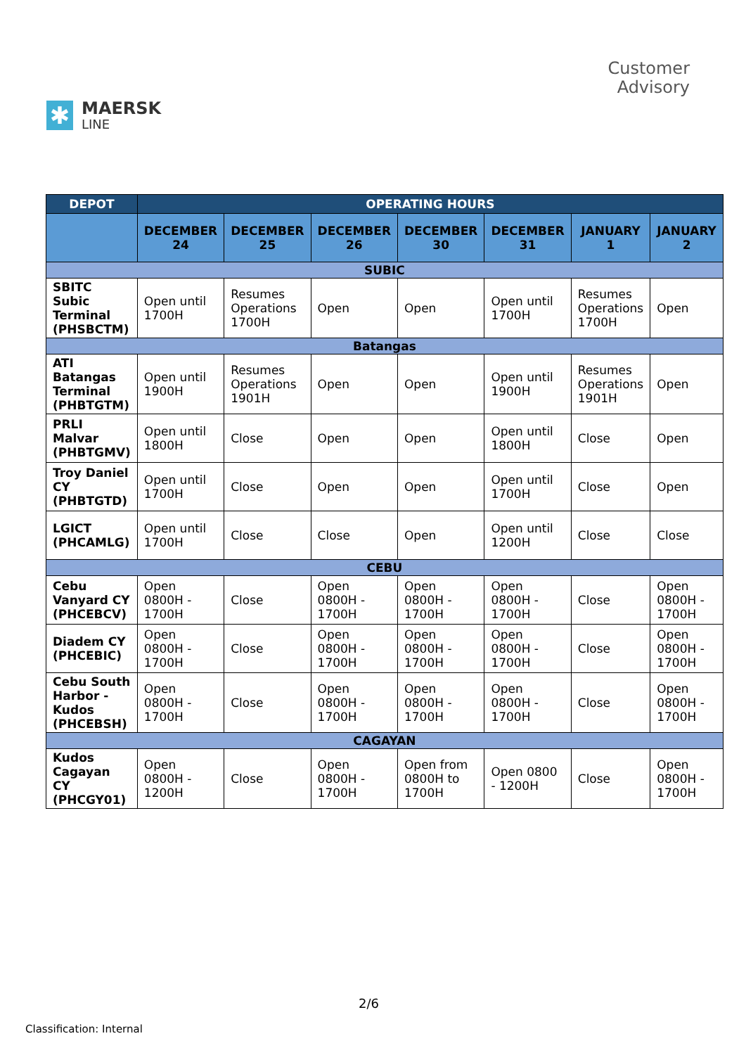✱
MAERSK
LINE
Customer
Advisory
| DEPOT | OPERATING HOURS | | | | | | |
| --- | --- | --- | --- | --- | --- | --- | --- |
| | DECEMBER 24 | DECEMBER 25 | DECEMBER 26 | DECEMBER 30 | DECEMBER 31 | JANUARY 1 | JANUARY 2 |
| SUBIC | | | | | | | |
| SBITC Subic Terminal (PHSBCTM) | Open until 1700H | Resumes Operations 1700H | Open | Open | Open until 1700H | Resumes Operations 1700H | Open |
| Batangas | | | | | | | |
| ATI Batangas Terminal (PHBTGTM) | Open until 1900H | Resumes Operations 1901H | Open | Open | Open until 1900H | Resumes Operations 1901H | Open |
| PRLI Malvar (PHBTGMV) | Open until 1800H | Close | Open | Open | Open until 1800H | Close | Open |
| Troy Daniel CY (PHBTGTD) | Open until 1700H | Close | Open | Open | Open until 1700H | Close | Open |
| LGICT (PHCAMLG) | Open until 1700H | Close | Close | Open | Open until 1200H | Close | Close |
| CEBU | | | | | | | |
| Cebu Vanyard CY (PHCEBCV) | Open 0800H - 1700H | Close | Open 0800H - 1700H | Open 0800H - 1700H | Open 0800H - 1700H | Close | Open 0800H - 1700H |
| Diadem CY (PHCEBIC) | Open 0800H - 1700H | Close | Open 0800H - 1700H | Open 0800H - 1700H | Open 0800H - 1700H | Close | Open 0800H - 1700H |
| Cebu South Harbor - Kudos (PHCEBSH) | Open 0800H - 1700H | Close | Open 0800H - 1700H | Open 0800H - 1700H | Open 0800H - 1700H | Close | Open 0800H - 1700H |
| CAGAYAN | | | | | | | |
| Kudos Cagayan CY (PHCGY01) | Open 0800H - 1200H | Close | Open 0800H - 1700H | Open from 0800H to 1700H | Open 0800 - 1200H | Close | Open 0800H - 1700H |
2/6
Classification: Internal